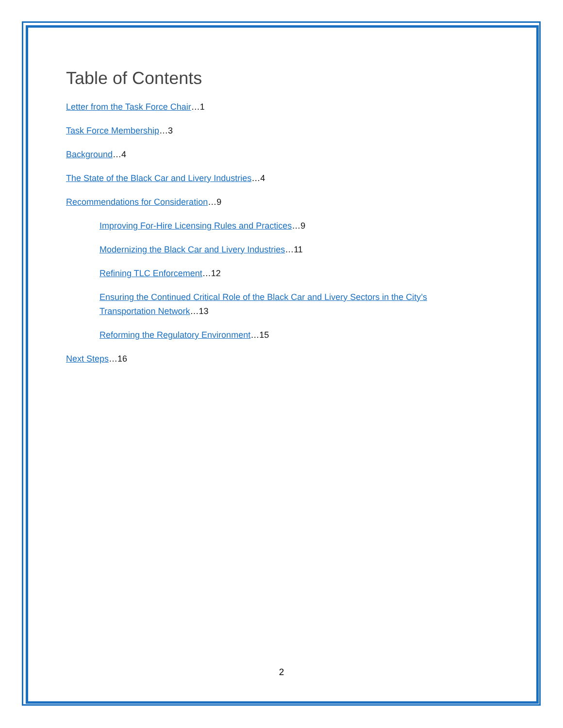Table of Contents
Letter from the Task Force Chair…1
Task Force Membership…3
Background…4
The State of the Black Car and Livery Industries…4
Recommendations for Consideration…9
Improving For-Hire Licensing Rules and Practices…9
Modernizing the Black Car and Livery Industries…11
Refining TLC Enforcement…12
Ensuring the Continued Critical Role of the Black Car and Livery Sectors in the City’s Transportation Network…13
Reforming the Regulatory Environment…15
Next Steps…16
2